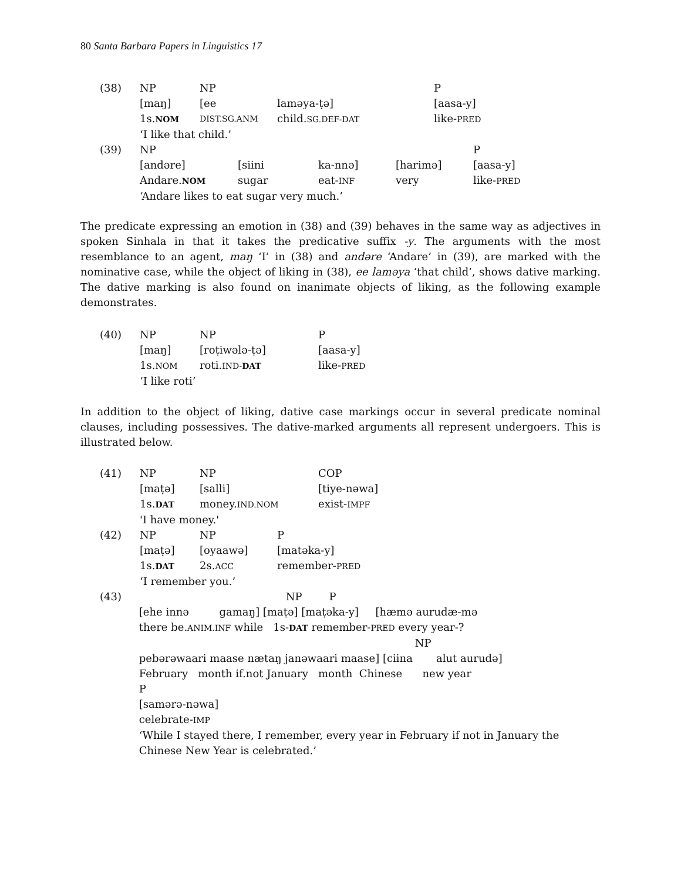80 Santa Barbara Papers in Linguistics 17
| (38) | NP | NP | | P |
| | [maŋ] | [ee | laməya-ṭə] | [aasa-y] |
| | 1s. NOM | DIST.SG.ANM | child. SG.DEF-DAT | like- PRED |
| | ‘I like that child.’ | | | |
| (39) | NP | | | | P |
| | [andəre] | [siini | ka-nnə] | [harimə] | [aasa-y] |
| | Andare. NOM | sugar | eat- INF | very | like- PRED |
| | ‘Andare likes to eat sugar very much.’ | | | | |
The predicate expressing an emotion in (38) and (39) behaves in the same way as adjectives in spoken Sinhala in that it takes the predicative suffix -y. The arguments with the most resemblance to an agent, maŋ ‘I’ in (38) and andəre ‘Andare’ in (39), are marked with the nominative case, while the object of liking in (38), ee laməya ‘that child’, shows dative marking. The dative marking is also found on inanimate objects of liking, as the following example demonstrates.
| (40) | NP | NP | P |
| | [maŋ] | [roṭiwələ-ṭə] | [aasa-y] |
| | 1s. NOM | roti. IND- DAT | like- PRED |
| | ‘I like roti’ | | |
In addition to the object of liking, dative case markings occur in several predicate nominal clauses, including possessives. The dative-marked arguments all represent undergoers. This is illustrated below.
| (41) | NP | NP | COP |
| | [maṭə] | [salli] | [tiye-nəwa] |
| | 1s. DAT | money. IND.NOM | exist- IMPF |
| | 'I have money.' | | |
| (42) | NP | NP | P |
| | [maṭə] | [oyaawə] | [matəka-y] |
| | 1s. DAT | 2s. ACC | remember- PRED |
| | ‘I remember you.’ | | |
| (43) | NP P |
| | [ehe innə gamaŋ] [maṭə] [maṭəka-y] [hæmə aurudæ-mə |
| | there be. ANIM.INF while 1s- DAT remember- PRED every year-? |
| | NP |
| | pebərəwaari maase nætaŋ janəwaari maase] [ciina alut aurudə] |
| | February month if.not January month Chinese new year |
| | P |
| | [samərə-nəwa] |
| | celebrate- IMP |
| | ‘While I stayed there, I remember, every year in February if not in January the Chinese New Year is celebrated.’ |